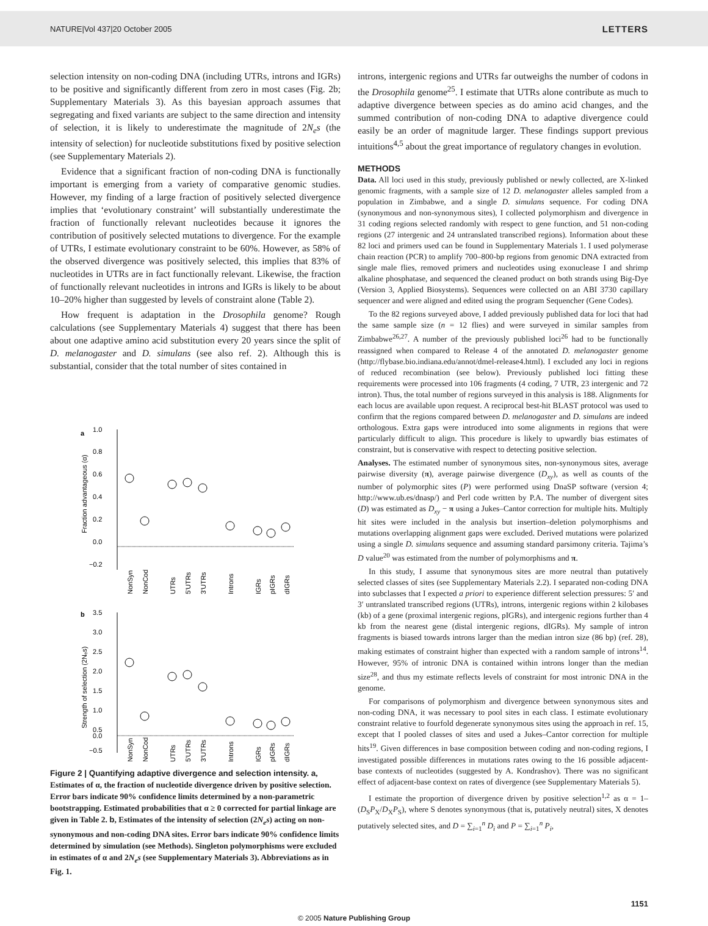NATURE|Vol 437|20 October 2005 LETTERS
selection intensity on non-coding DNA (including UTRs, introns and IGRs) to be positive and significantly different from zero in most cases (Fig. 2b; Supplementary Materials 3). As this bayesian approach assumes that segregating and fixed variants are subject to the same direction and intensity of selection, it is likely to underestimate the magnitude of 2N<sub>e</sub>s (the intensity of selection) for nucleotide substitutions fixed by positive selection (see Supplementary Materials 2).
Evidence that a significant fraction of non-coding DNA is functionally important is emerging from a variety of comparative genomic studies. However, my finding of a large fraction of positively selected divergence implies that ‘evolutionary constraint’ will substantially underestimate the fraction of functionally relevant nucleotides because it ignores the contribution of positively selected mutations to divergence. For the example of UTRs, I estimate evolutionary constraint to be 60%. However, as 58% of the observed divergence was positively selected, this implies that 83% of nucleotides in UTRs are in fact functionally relevant. Likewise, the fraction of functionally relevant nucleotides in introns and IGRs is likely to be about 10–20% higher than suggested by levels of constraint alone (Table 2).
How frequent is adaptation in the Drosophila genome? Rough calculations (see Supplementary Materials 4) suggest that there has been about one adaptive amino acid substitution every 20 years since the split of D. melanogaster and D. simulans (see also ref. 2). Although this is substantial, consider that the total number of sites contained in
a
1.0
0.8
0.6
0.4
0.2
0.0
−0.2
Fraction advantageous (α)
NonSyn
NonCod
UTRs
5'UTRs
3'UTRs
Introns
IGRs
pIGRs
dIGRs
b
3.5
3.0
2.5
2.0
1.5
1.0
0.5
0.0
−0.5
Strength of selection (2Nₑs)
NonSyn
NonCod
UTRs
5'UTRs
3'UTRs
Introns
IGRs
pIGRs
dIGRs
Figure 2 | Quantifying adaptive divergence and selection intensity. a, Estimates of α, the fraction of nucleotide divergence driven by positive selection. Error bars indicate 90% confidence limits determined by a non-parametric bootstrapping. Estimated probabilities that α ≥ 0 corrected for partial linkage are given in Table 2. b, Estimates of the intensity of selection (2N<sub>e</sub>s) acting on non-synonymous and non-coding DNA sites. Error bars indicate 90% confidence limits determined by simulation (see Methods). Singleton polymorphisms were excluded in estimates of α and 2N<sub>e</sub>s (see Supplementary Materials 3). Abbreviations as in Fig. 1.
introns, intergenic regions and UTRs far outweighs the number of codons in the Drosophila genome<sup>25</sup>. I estimate that UTRs alone contribute as much to adaptive divergence between species as do amino acid changes, and the summed contribution of non-coding DNA to adaptive divergence could easily be an order of magnitude larger. These findings support previous intuitions<sup>4,5</sup> about the great importance of regulatory changes in evolution.
METHODS
Data. All loci used in this study, previously published or newly collected, are X-linked genomic fragments, with a sample size of 12 D. melanogaster alleles sampled from a population in Zimbabwe, and a single D. simulans sequence. For coding DNA (synonymous and non-synonymous sites), I collected polymorphism and divergence in 31 coding regions selected randomly with respect to gene function, and 51 non-coding regions (27 intergenic and 24 untranslated transcribed regions). Information about these 82 loci and primers used can be found in Supplementary Materials 1. I used polymerase chain reaction (PCR) to amplify 700–800-bp regions from genomic DNA extracted from single male flies, removed primers and nucleotides using exonuclease I and shrimp alkaline phosphatase, and sequenced the cleaned product on both strands using Big-Dye (Version 3, Applied Biosystems). Sequences were collected on an ABI 3730 capillary sequencer and were aligned and edited using the program Sequencher (Gene Codes).
To the 82 regions surveyed above, I added previously published data for loci that had the same sample size (n = 12 flies) and were surveyed in similar samples from Zimbabwe<sup>26,27</sup>. A number of the previously published loci<sup>26</sup> had to be functionally reassigned when compared to Release 4 of the annotated D. melanogaster genome (http://flybase.bio.indiana.edu/annot/dmel-release4.html). I excluded any loci in regions of reduced recombination (see below). Previously published loci fitting these requirements were processed into 106 fragments (4 coding, 7 UTR, 23 intergenic and 72 intron). Thus, the total number of regions surveyed in this analysis is 188. Alignments for each locus are available upon request. A reciprocal best-hit BLAST protocol was used to confirm that the regions compared between D. melanogaster and D. simulans are indeed orthologous. Extra gaps were introduced into some alignments in regions that were particularly difficult to align. This procedure is likely to upwardly bias estimates of constraint, but is conservative with respect to detecting positive selection.
Analyses. The estimated number of synonymous sites, non-synonymous sites, average pairwise diversity (π), average pairwise divergence (D<sub>xy</sub>), as well as counts of the number of polymorphic sites (P) were performed using DnaSP software (version 4; http://www.ub.es/dnasp/) and Perl code written by P.A. The number of divergent sites (D) was estimated as D<sub>xy</sub> − π using a Jukes–Cantor correction for multiple hits. Multiply hit sites were included in the analysis but insertion–deletion polymorphisms and mutations overlapping alignment gaps were excluded. Derived mutations were polarized using a single D. simulans sequence and assuming standard parsimony criteria. Tajima’s D value<sup>20</sup> was estimated from the number of polymorphisms and π.
In this study, I assume that synonymous sites are more neutral than putatively selected classes of sites (see Supplementary Materials 2.2). I separated non-coding DNA into subclasses that I expected a priori to experience different selection pressures: 5′ and 3′ untranslated transcribed regions (UTRs), introns, intergenic regions within 2 kilobases (kb) of a gene (proximal intergenic regions, pIGRs), and intergenic regions further than 4 kb from the nearest gene (distal intergenic regions, dIGRs). My sample of intron fragments is biased towards introns larger than the median intron size (86 bp) (ref. 28), making estimates of constraint higher than expected with a random sample of introns<sup>14</sup>. However, 95% of intronic DNA is contained within introns longer than the median size<sup>28</sup>, and thus my estimate reflects levels of constraint for most intronic DNA in the genome.
For comparisons of polymorphism and divergence between synonymous sites and non-coding DNA, it was necessary to pool sites in each class. I estimate evolutionary constraint relative to fourfold degenerate synonymous sites using the approach in ref. 15, except that I pooled classes of sites and used a Jukes–Cantor correction for multiple hits<sup>19</sup>. Given differences in base composition between coding and non-coding regions, I investigated possible differences in mutations rates owing to the 16 possible adjacent-base contexts of nucleotides (suggested by A. Kondrashov). There was no significant effect of adjacent-base context on rates of divergence (see Supplementary Materials 5).
I estimate the proportion of divergence driven by positive selection<sup>1,2</sup> as α = 1–(D<sub>S</sub>P<sub>X</sub>/D<sub>X</sub>P<sub>S</sub>), where S denotes synonymous (that is, putatively neutral) sites, X denotes putatively selected sites, and D = ∑<sub>i=1</sub><sup>n</sup> D<sub>i</sub> and P = ∑<sub>i=1</sub><sup>n</sup> P<sub>i</sub>,
1151
© 2005 Nature Publishing Group